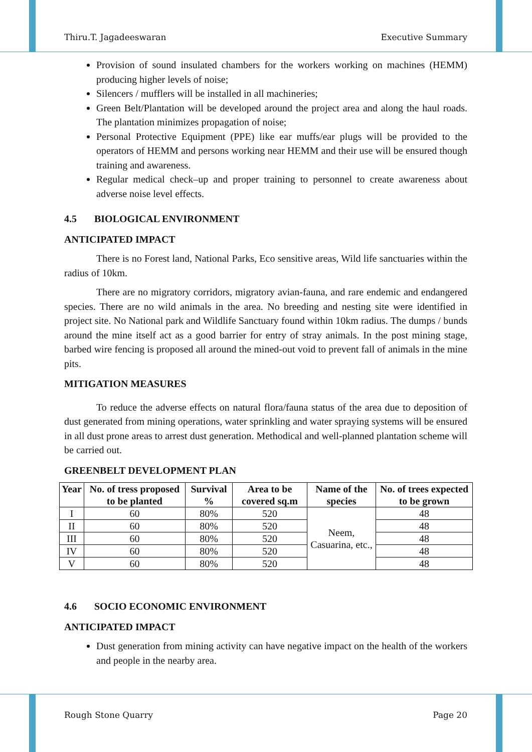Thiru.T. Jagadeeswaran Executive Summary
Provision of sound insulated chambers for the workers working on machines (HEMM) producing higher levels of noise;
Silencers / mufflers will be installed in all machineries;
Green Belt/Plantation will be developed around the project area and along the haul roads. The plantation minimizes propagation of noise;
Personal Protective Equipment (PPE) like ear muffs/ear plugs will be provided to the operators of HEMM and persons working near HEMM and their use will be ensured though training and awareness.
Regular medical check–up and proper training to personnel to create awareness about adverse noise level effects.
4.5 BIOLOGICAL ENVIRONMENT
ANTICIPATED IMPACT
There is no Forest land, National Parks, Eco sensitive areas, Wild life sanctuaries within the radius of 10km.
There are no migratory corridors, migratory avian-fauna, and rare endemic and endangered species. There are no wild animals in the area. No breeding and nesting site were identified in project site. No National park and Wildlife Sanctuary found within 10km radius. The dumps / bunds around the mine itself act as a good barrier for entry of stray animals. In the post mining stage, barbed wire fencing is proposed all around the mined-out void to prevent fall of animals in the mine pits.
MITIGATION MEASURES
To reduce the adverse effects on natural flora/fauna status of the area due to deposition of dust generated from mining operations, water sprinkling and water spraying systems will be ensured in all dust prone areas to arrest dust generation. Methodical and well-planned plantation scheme will be carried out.
GREENBELT DEVELOPMENT PLAN
| Year | No. of tress proposed to be planted | Survival % | Area to be covered sq.m | Name of the species | No. of trees expected to be grown |
| --- | --- | --- | --- | --- | --- |
| I | 60 | 80% | 520 | Neem, Casuarina, etc., | 48 |
| II | 60 | 80% | 520 | | 48 |
| III | 60 | 80% | 520 | | 48 |
| IV | 60 | 80% | 520 | | 48 |
| V | 60 | 80% | 520 | | 48 |
4.6 SOCIO ECONOMIC ENVIRONMENT
ANTICIPATED IMPACT
Dust generation from mining activity can have negative impact on the health of the workers and people in the nearby area.
Rough Stone Quarry Page 20